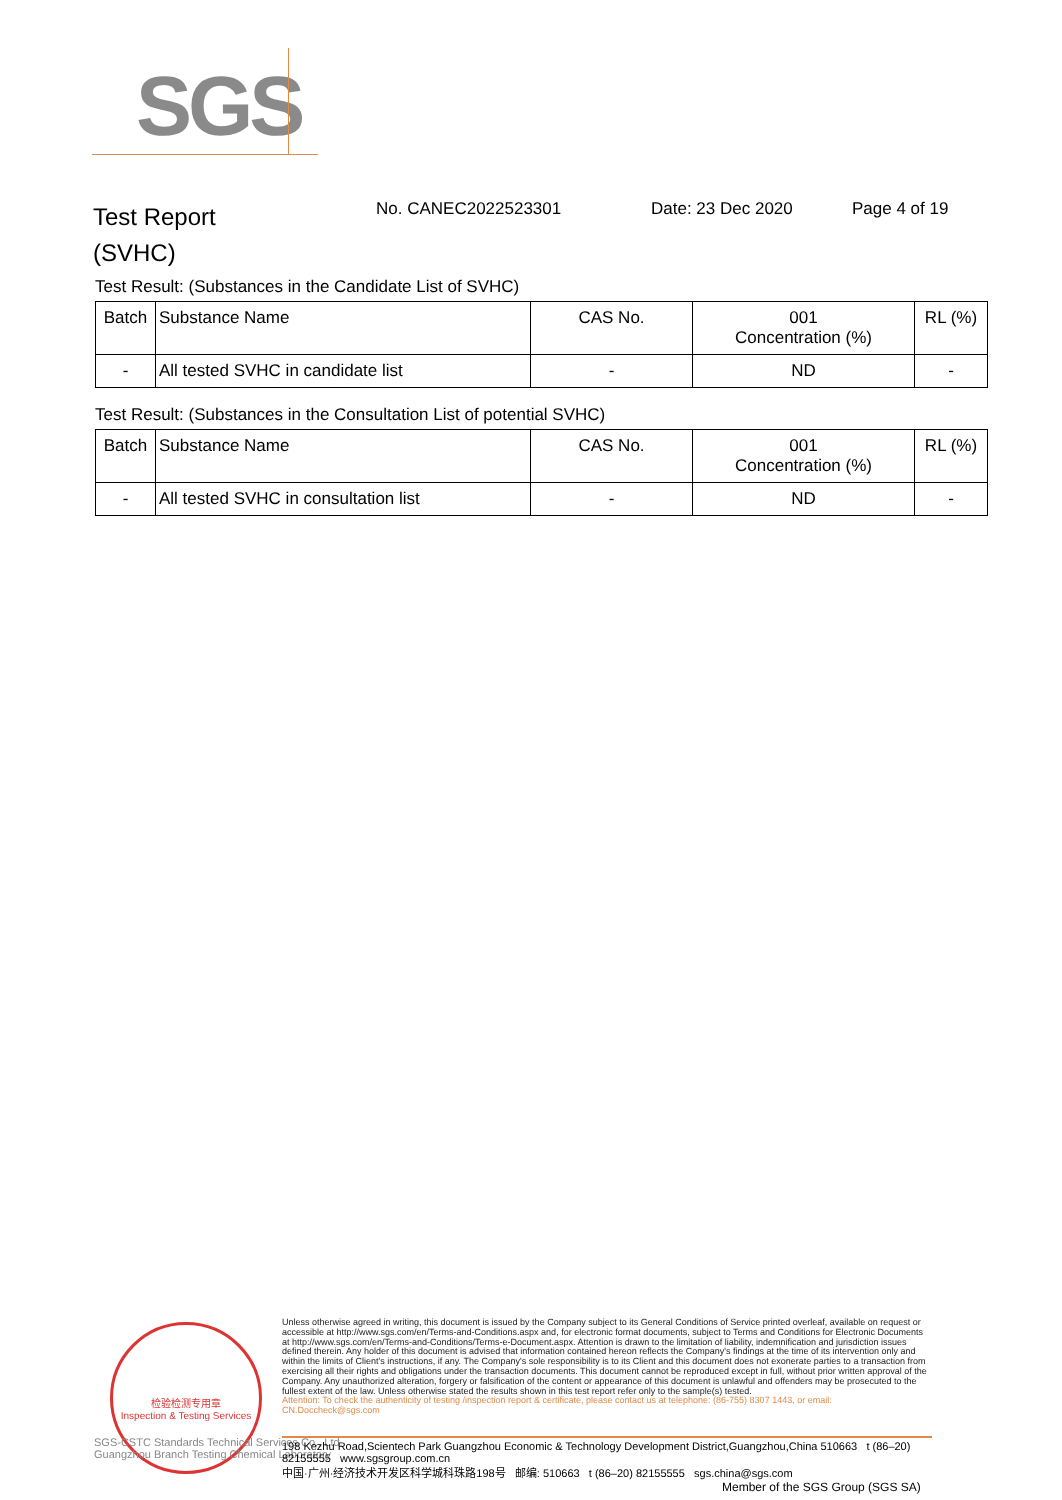SGS
Test Report
(SVHC)
No. CANEC2022523301 Date: 23 Dec 2020 Page 4 of 19
Test Result: (Substances in the Candidate List of SVHC)
| Batch | Substance Name | CAS No. | 001 Concentration (%) | RL (%) |
| --- | --- | --- | --- | --- |
| - | All tested SVHC in candidate list | - | ND | - |
Test Result: (Substances in the Consultation List of potential SVHC)
| Batch | Substance Name | CAS No. | 001 Concentration (%) | RL (%) |
| --- | --- | --- | --- | --- |
| - | All tested SVHC in consultation list | - | ND | - |
检验检测专用章
Inspection & Testing Services
Unless otherwise agreed in writing, this document is issued by the Company subject to its General Conditions of Service printed overleaf, available on request or accessible at http://www.sgs.com/en/Terms-and-Conditions.aspx and, for electronic format documents, subject to Terms and Conditions for Electronic Documents at http://www.sgs.com/en/Terms-and-Conditions/Terms-e-Document.aspx. Attention is drawn to the limitation of liability, indemnification and jurisdiction issues defined therein. Any holder of this document is advised that information contained hereon reflects the Company's findings at the time of its intervention only and within the limits of Client's instructions, if any. The Company's sole responsibility is to its Client and this document does not exonerate parties to a transaction from exercising all their rights and obligations under the transaction documents. This document cannot be reproduced except in full, without prior written approval of the Company. Any unauthorized alteration, forgery or falsification of the content or appearance of this document is unlawful and offenders may be prosecuted to the fullest extent of the law. Unless otherwise stated the results shown in this test report refer only to the sample(s) tested.
Attention: To check the authenticity of testing /inspection report & certificate, please contact us at telephone: (86-755) 8307 1443, or email: CN.Doccheck@sgs.com
SGS-CSTC Standards Technical Services Co., Ltd.
Guangzhou Branch Testing Chemical Laboratory
198 Kezhu Road,Scientech Park Guangzhou Economic & Technology Development District,Guangzhou,China 510663 t (86–20) 82155555 www.sgsgroup.com.cn
中国·广州·经济技术开发区科学城科珠路198号 邮编: 510663 t (86–20) 82155555 sgs.china@sgs.com
Member of the SGS Group (SGS SA)